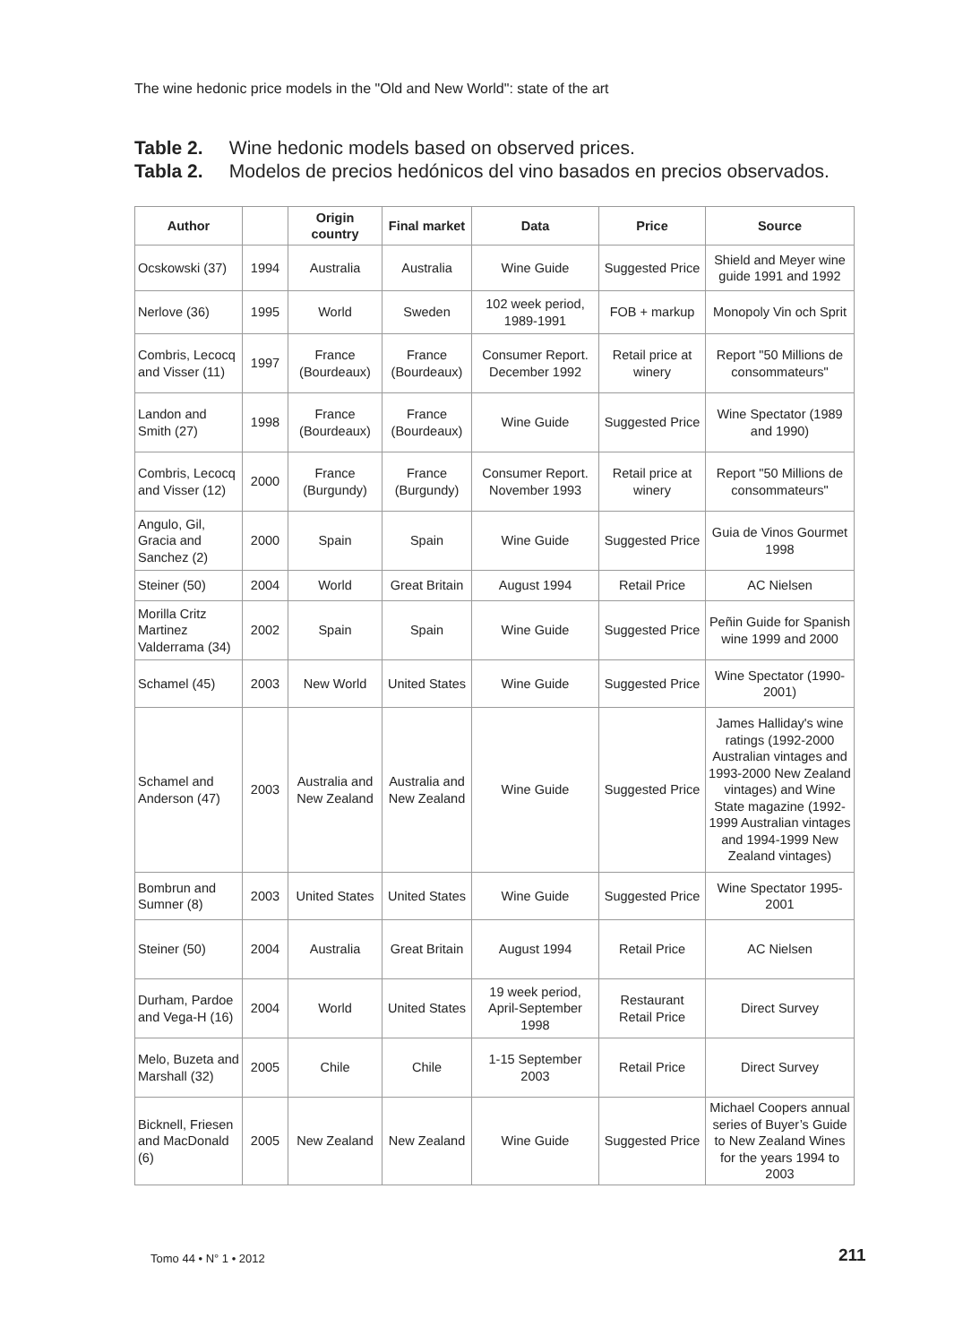The wine hedonic price models in the "Old and New World": state of the art
Table 2. Wine hedonic models based on observed prices.
Tabla 2. Modelos de precios hedónicos del vino basados en precios observados.
| Author | | Origin country | Final market | Data | Price | Source |
| --- | --- | --- | --- | --- | --- | --- |
| Ocskowski (37) | 1994 | Australia | Australia | Wine Guide | Suggested Price | Shield and Meyer wine guide 1991 and 1992 |
| Nerlove (36) | 1995 | World | Sweden | 102 week period, 1989-1991 | FOB + markup | Monopoly Vin och Sprit |
| Combris, Lecocq and Visser (11) | 1997 | France (Bourdeaux) | France (Bourdeaux) | Consumer Report. December 1992 | Retail price at winery | Report "50 Millions de consommateurs" |
| Landon and Smith (27) | 1998 | France (Bourdeaux) | France (Bourdeaux) | Wine Guide | Suggested Price | Wine Spectator (1989 and 1990) |
| Combris, Lecocq and Visser (12) | 2000 | France (Burgundy) | France (Burgundy) | Consumer Report. November 1993 | Retail price at winery | Report "50 Millions de consommateurs" |
| Angulo, Gil, Gracia and Sanchez (2) | 2000 | Spain | Spain | Wine Guide | Suggested Price | Guia de Vinos Gourmet 1998 |
| Steiner (50) | 2004 | World | Great Britain | August 1994 | Retail Price | AC Nielsen |
| Morilla Critz Martinez Valderrama (34) | 2002 | Spain | Spain | Wine Guide | Suggested Price | Peñin Guide for Spanish wine 1999 and 2000 |
| Schamel (45) | 2003 | New World | United States | Wine Guide | Suggested Price | Wine Spectator (1990-2001) |
| Schamel and Anderson (47) | 2003 | Australia and New Zealand | Australia and New Zealand | Wine Guide | Suggested Price | James Halliday's wine ratings (1992-2000 Australian vintages and 1993-2000 New Zealand vintages) and Wine State magazine (1992-1999 Australian vintages and 1994-1999 New Zealand vintages) |
| Bombrun and Sumner (8) | 2003 | United States | United States | Wine Guide | Suggested Price | Wine Spectator 1995-2001 |
| Steiner (50) | 2004 | Australia | Great Britain | August 1994 | Retail Price | AC Nielsen |
| Durham, Pardoe and Vega-H (16) | 2004 | World | United States | 19 week period, April-September 1998 | Restaurant Retail Price | Direct Survey |
| Melo, Buzeta and Marshall (32) | 2005 | Chile | Chile | 1-15 September 2003 | Retail Price | Direct Survey |
| Bicknell, Friesen and MacDonald (6) | 2005 | New Zealand | New Zealand | Wine Guide | Suggested Price | Michael Coopers annual series of Buyer’s Guide to New Zealand Wines for the years 1994 to 2003 |
Tomo 44 • N° 1 • 2012 211